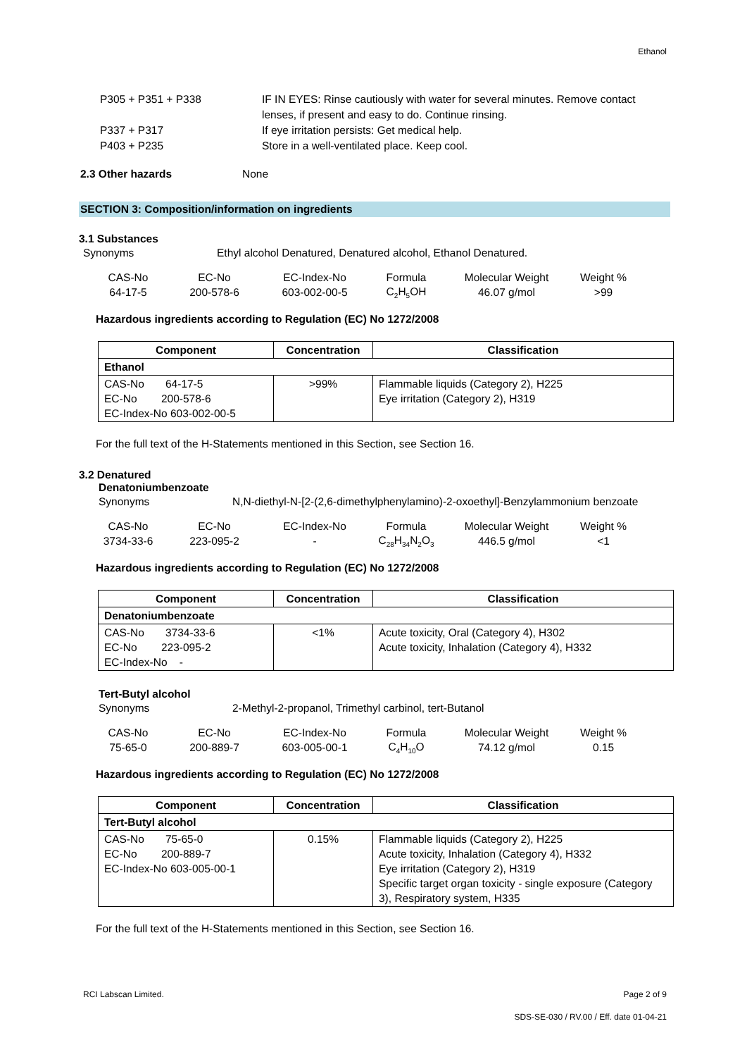Ethanol
P305 + P351 + P338 IF IN EYES: Rinse cautiously with water for several minutes. Remove contact
lenses, if present and easy to do. Continue rinsing.
P337 + P317 If eye irritation persists: Get medical help.
P403 + P235 Store in a well-ventilated place. Keep cool.
2.3 Other hazards None
SECTION 3: Composition/information on ingredients
3.1 Substances
Synonyms Ethyl alcohol Denatured, Denatured alcohol, Ethanol Denatured.
| CAS-No | EC-No | EC-Index-No | Formula | Molecular Weight | Weight % |
| 64-17-5 | 200-578-6 | 603-002-00-5 | C<sub>2</sub>H<sub>5</sub>OH | 46.07 g/mol | >99 |
Hazardous ingredients according to Regulation (EC) No 1272/2008
| Component | Concentration | Classification |
| --- | --- | --- |
| Ethanol | | |
| CAS-No 64-17-5 EC-No 200-578-6 EC-Index-No 603-002-00-5 | >99% | Flammable liquids (Category 2), H225 Eye irritation (Category 2), H319 |
For the full text of the H-Statements mentioned in this Section, see Section 16.
3.2 Denatured
Denatoniumbenzoate
Synonyms N,N-diethyl-N-[2-(2,6-dimethylphenylamino)-2-oxoethyl]-Benzylammonium benzoate
| CAS-No | EC-No | EC-Index-No | Formula | Molecular Weight | Weight % |
| 3734-33-6 | 223-095-2 | - | C<sub>28</sub>H<sub>34</sub>N<sub>2</sub>O<sub>3</sub> | 446.5 g/mol | <1 |
Hazardous ingredients according to Regulation (EC) No 1272/2008
| Component | Concentration | Classification |
| --- | --- | --- |
| Denatoniumbenzoate | | |
| CAS-No 3734-33-6 EC-No 223-095-2 EC-Index-No - | <1% | Acute toxicity, Oral (Category 4), H302 Acute toxicity, Inhalation (Category 4), H332 |
Tert-Butyl alcohol
Synonyms 2-Methyl-2-propanol, Trimethyl carbinol, tert-Butanol
| CAS-No | EC-No | EC-Index-No | Formula | Molecular Weight | Weight % |
| 75-65-0 | 200-889-7 | 603-005-00-1 | C<sub>4</sub>H<sub>10</sub>O | 74.12 g/mol | 0.15 |
Hazardous ingredients according to Regulation (EC) No 1272/2008
| Component | Concentration | Classification |
| --- | --- | --- |
| Tert-Butyl alcohol | | |
| CAS-No 75-65-0 EC-No 200-889-7 EC-Index-No 603-005-00-1 | 0.15% | Flammable liquids (Category 2), H225 Acute toxicity, Inhalation (Category 4), H332 Eye irritation (Category 2), H319 Specific target organ toxicity - single exposure (Category 3), Respiratory system, H335 |
For the full text of the H-Statements mentioned in this Section, see Section 16.
RCI Labscan Limited. Page 2 of 9
SDS-SE-030 / RV.00 / Eff. date 01-04-21